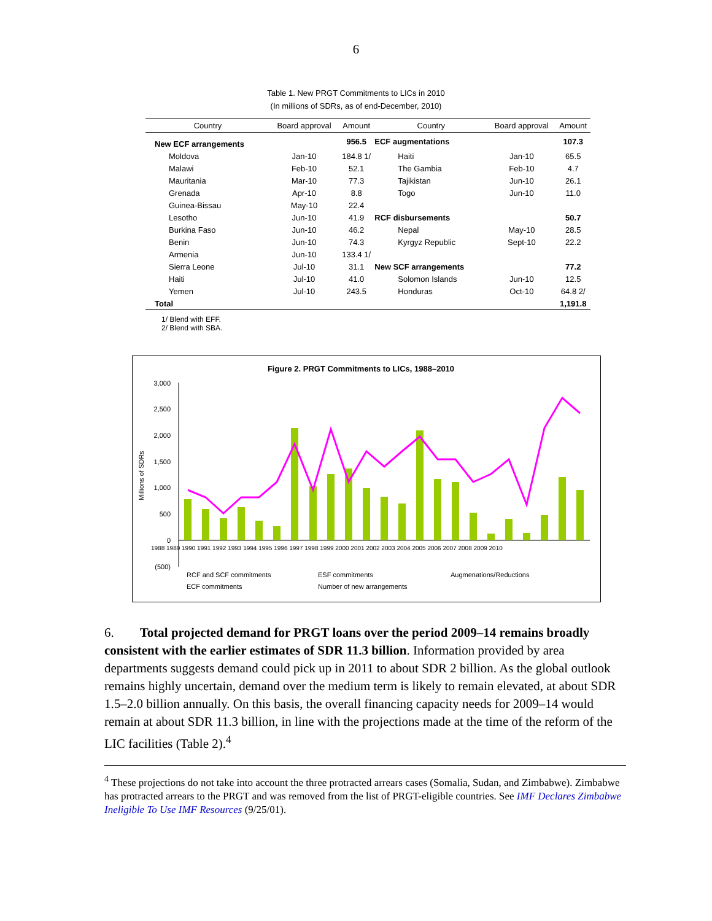6
Table 1. New PRGT Commitments to LICs in 2010
(In millions of SDRs, as of end-December, 2010)
| Country | Board approval | Amount | Country | Board approval | Amount |
| --- | --- | --- | --- | --- | --- |
| New ECF arrangements | | 956.5 | ECF augmentations | | 107.3 |
| Moldova | Jan-10 | 184.8 1/ | Haiti | Jan-10 | 65.5 |
| Malawi | Feb-10 | 52.1 | The Gambia | Feb-10 | 4.7 |
| Mauritania | Mar-10 | 77.3 | Tajikistan | Jun-10 | 26.1 |
| Grenada | Apr-10 | 8.8 | Togo | Jun-10 | 11.0 |
| Guinea-Bissau | May-10 | 22.4 | | | |
| Lesotho | Jun-10 | 41.9 | RCF disbursements | | 50.7 |
| Burkina Faso | Jun-10 | 46.2 | Nepal | May-10 | 28.5 |
| Benin | Jun-10 | 74.3 | Kyrgyz Republic | Sept-10 | 22.2 |
| Armenia | Jun-10 | 133.4 1/ | | | |
| Sierra Leone | Jul-10 | 31.1 | New SCF arrangements | | 77.2 |
| Haiti | Jul-10 | 41.0 | Solomon Islands | Jun-10 | 12.5 |
| Yemen | Jul-10 | 243.5 | Honduras | Oct-10 | 64.8 2/ |
| Total | | | | | 1,191.8 |
1/ Blend with EFF.
2/ Blend with SBA.
Figure 2. PRGT Commitments to LICs, 1988–2010
3,000
2,500
2,000
1,500
1,000
500
0
(500)
Millions of SDRs
1988 1989 1990 1991 1992 1993 1994 1995 1996 1997 1998 1999 2000 2001 2002 2003 2004 2005 2006 2007 2008 2009 2010
RCF and SCF commitments
ESF commitments
Augmenations/Reductions
ECF commitments
Number of new arrangements
6. Total projected demand for PRGT loans over the period 2009–14 remains broadly consistent with the earlier estimates of SDR 11.3 billion. Information provided by area departments suggests demand could pick up in 2011 to about SDR 2 billion. As the global outlook remains highly uncertain, demand over the medium term is likely to remain elevated, at about SDR 1.5–2.0 billion annually. On this basis, the overall financing capacity needs for 2009–14 would remain at about SDR 11.3 billion, in line with the projections made at the time of the reform of the LIC facilities (Table 2).<sup>4</sup>
<sup>4</sup> These projections do not take into account the three protracted arrears cases (Somalia, Sudan, and Zimbabwe). Zimbabwe has protracted arrears to the PRGT and was removed from the list of PRGT-eligible countries. See IMF Declares Zimbabwe Ineligible To Use IMF Resources (9/25/01).